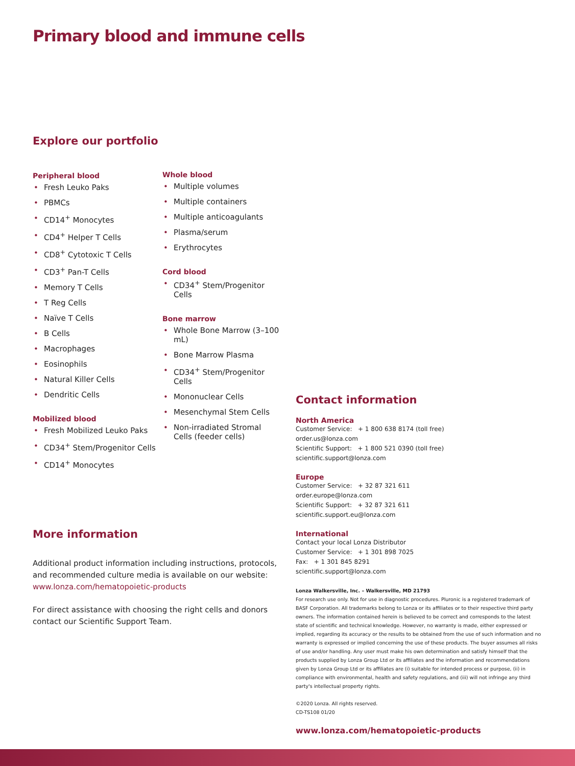Primary blood and immune cells
Explore our portfolio
Peripheral blood
• Fresh Leuko Paks
• PBMCs
• CD14<sup>+</sup> Monocytes
• CD4<sup>+</sup> Helper T Cells
• CD8<sup>+</sup> Cytotoxic T Cells
• CD3<sup>+</sup> Pan-T Cells
• Memory T Cells
• T Reg Cells
• Naïve T Cells
• B Cells
• Macrophages
• Eosinophils
• Natural Killer Cells
• Dendritic Cells
Mobilized blood
• Fresh Mobilized Leuko Paks
• CD34<sup>+</sup> Stem/Progenitor Cells
• CD14<sup>+</sup> Monocytes
Whole blood
• Multiple volumes
• Multiple containers
• Multiple anticoagulants
• Plasma/serum
• Erythrocytes
Cord blood
• CD34<sup>+</sup> Stem/Progenitor Cells
Bone marrow
• Whole Bone Marrow (3–100 mL)
• Bone Marrow Plasma
• CD34<sup>+</sup> Stem/Progenitor Cells
• Mononuclear Cells
• Mesenchymal Stem Cells
• Non-irradiated Stromal Cells (feeder cells)
More information
Additional product information including instructions, protocols, and recommended culture media is available on our website: www.lonza.com/hematopoietic-products
For direct assistance with choosing the right cells and donors contact our Scientific Support Team.
Contact information
North America
Customer Service: + 1 800 638 8174 (toll free)
order.us@lonza.com
Scientific Support: + 1 800 521 0390 (toll free)
scientific.support@lonza.com
Europe
Customer Service: + 32 87 321 611
order.europe@lonza.com
Scientific Support: + 32 87 321 611
scientific.support.eu@lonza.com
International
Contact your local Lonza Distributor
Customer Service: + 1 301 898 7025
Fax: + 1 301 845 8291
scientific.support@lonza.com
Lonza Walkersville, Inc. – Walkersville, MD 21793
For research use only. Not for use in diagnostic procedures. Pluronic is a registered trademark of BASF Corporation. All trademarks belong to Lonza or its affiliates or to their respective third party owners. The information contained herein is believed to be correct and corresponds to the latest state of scientific and technical knowledge. However, no warranty is made, either expressed or implied, regarding its accuracy or the results to be obtained from the use of such information and no warranty is expressed or implied concerning the use of these products. The buyer assumes all risks of use and/or handling. Any user must make his own determination and satisfy himself that the products supplied by Lonza Group Ltd or its affiliates and the information and recommendations given by Lonza Group Ltd or its affiliates are (i) suitable for intended process or purpose, (ii) in compliance with environmental, health and safety regulations, and (iii) will not infringe any third party's intellectual property rights.
©2020 Lonza. All rights reserved.
CD-TS108 01/20
www.lonza.com/hematopoietic-products